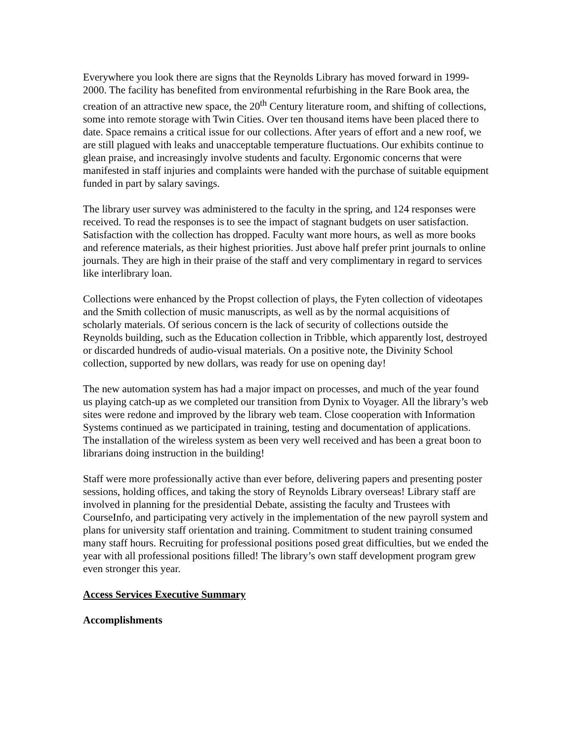Everywhere you look there are signs that the Reynolds Library has moved forward in 1999-2000. The facility has benefited from environmental refurbishing in the Rare Book area, the creation of an attractive new space, the 20<sup>th</sup> Century literature room, and shifting of collections, some into remote storage with Twin Cities. Over ten thousand items have been placed there to date. Space remains a critical issue for our collections. After years of effort and a new roof, we are still plagued with leaks and unacceptable temperature fluctuations. Our exhibits continue to glean praise, and increasingly involve students and faculty. Ergonomic concerns that were manifested in staff injuries and complaints were handed with the purchase of suitable equipment funded in part by salary savings.
The library user survey was administered to the faculty in the spring, and 124 responses were received. To read the responses is to see the impact of stagnant budgets on user satisfaction. Satisfaction with the collection has dropped. Faculty want more hours, as well as more books and reference materials, as their highest priorities. Just above half prefer print journals to online journals. They are high in their praise of the staff and very complimentary in regard to services like interlibrary loan.
Collections were enhanced by the Propst collection of plays, the Fyten collection of videotapes and the Smith collection of music manuscripts, as well as by the normal acquisitions of scholarly materials. Of serious concern is the lack of security of collections outside the Reynolds building, such as the Education collection in Tribble, which apparently lost, destroyed or discarded hundreds of audio-visual materials. On a positive note, the Divinity School collection, supported by new dollars, was ready for use on opening day!
The new automation system has had a major impact on processes, and much of the year found us playing catch-up as we completed our transition from Dynix to Voyager. All the library’s web sites were redone and improved by the library web team. Close cooperation with Information Systems continued as we participated in training, testing and documentation of applications. The installation of the wireless system as been very well received and has been a great boon to librarians doing instruction in the building!
Staff were more professionally active than ever before, delivering papers and presenting poster sessions, holding offices, and taking the story of Reynolds Library overseas! Library staff are involved in planning for the presidential Debate, assisting the faculty and Trustees with CourseInfo, and participating very actively in the implementation of the new payroll system and plans for university staff orientation and training. Commitment to student training consumed many staff hours. Recruiting for professional positions posed great difficulties, but we ended the year with all professional positions filled! The library’s own staff development program grew even stronger this year.
Access Services Executive Summary
Accomplishments